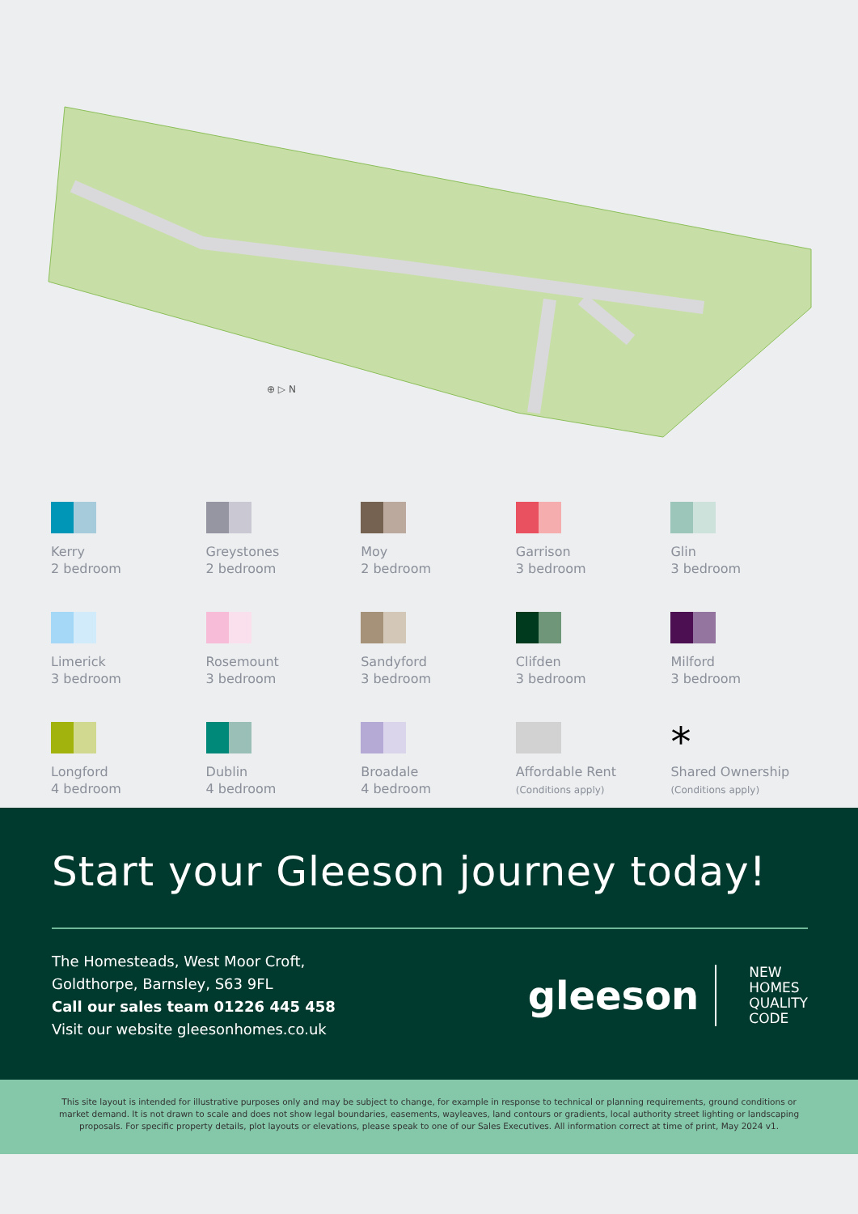⊕ ▷ N
Kerry
2 bedroom
Greystones
2 bedroom
Moy
2 bedroom
Garrison
3 bedroom
Glin
3 bedroom
Limerick
3 bedroom
Rosemount
3 bedroom
Sandyford
3 bedroom
Clifden
3 bedroom
Milford
3 bedroom
Longford
4 bedroom
Dublin
4 bedroom
Broadale
4 bedroom
Affordable Rent
(Conditions apply)
*
Shared Ownership
(Conditions apply)
Start your Gleeson journey today!
The Homesteads, West Moor Croft,
Goldthorpe, Barnsley, S63 9FL
Call our sales team 01226 445 458
Visit our website gleesonhomes.co.uk
gleeson
NEW
HOMES
QUALITY
CODE
This site layout is intended for illustrative purposes only and may be subject to change, for example in response to technical or planning requirements, ground conditions or market demand. It is not drawn to scale and does not show legal boundaries, easements, wayleaves, land contours or gradients, local authority street lighting or landscaping proposals. For specific property details, plot layouts or elevations, please speak to one of our Sales Executives. All information correct at time of print, May 2024 v1.